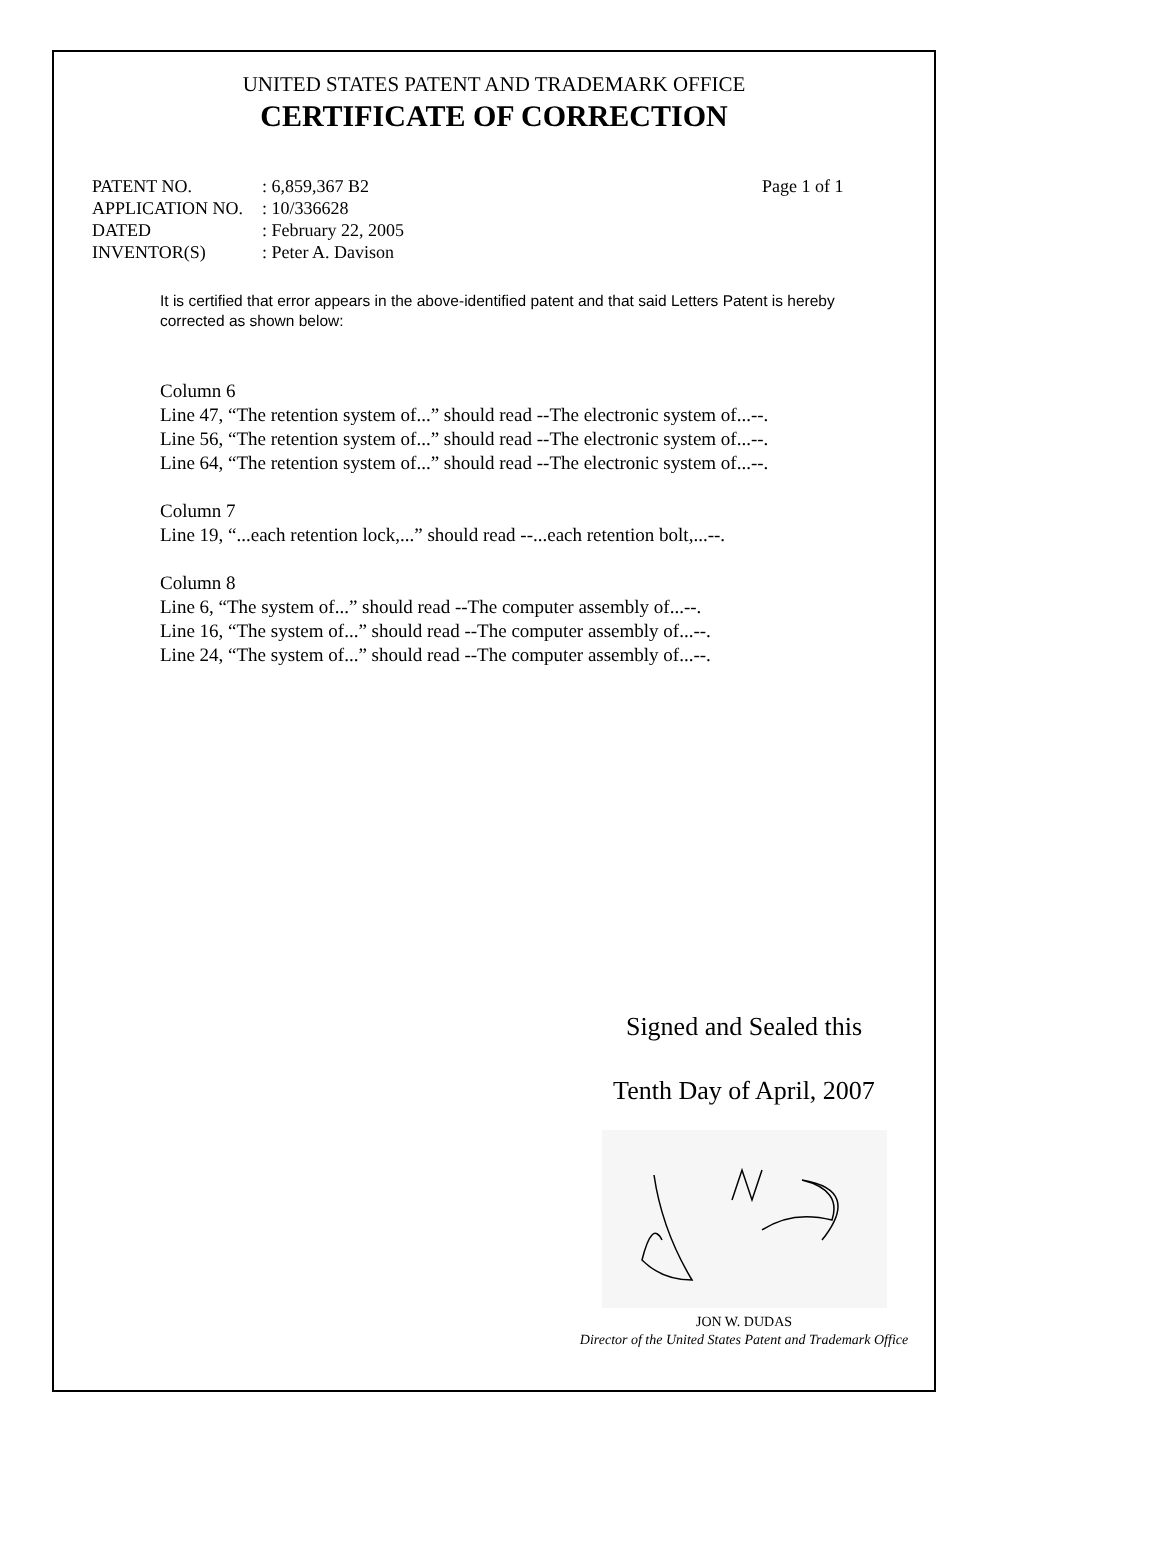UNITED STATES PATENT AND TRADEMARK OFFICE
CERTIFICATE OF CORRECTION
PATENT NO.
APPLICATION NO.
DATED
INVENTOR(S)
: 6,859,367 B2
: 10/336628
: February 22, 2005
: Peter A. Davison
Page 1 of 1
It is certified that error appears in the above-identified patent and that said Letters Patent is hereby corrected as shown below:
Column 6
Line 47, “The retention system of...” should read --The electronic system of...--.
Line 56, “The retention system of...” should read --The electronic system of...--.
Line 64, “The retention system of...” should read --The electronic system of...--.
Column 7
Line 19, “...each retention lock,...” should read --...each retention bolt,...--.
Column 8
Line 6, “The system of...” should read --The computer assembly of...--.
Line 16, “The system of...” should read --The computer assembly of...--.
Line 24, “The system of...” should read --The computer assembly of...--.
Signed and Sealed this
Tenth Day of April, 2007
JON W. DUDAS
Director of the United States Patent and Trademark Office